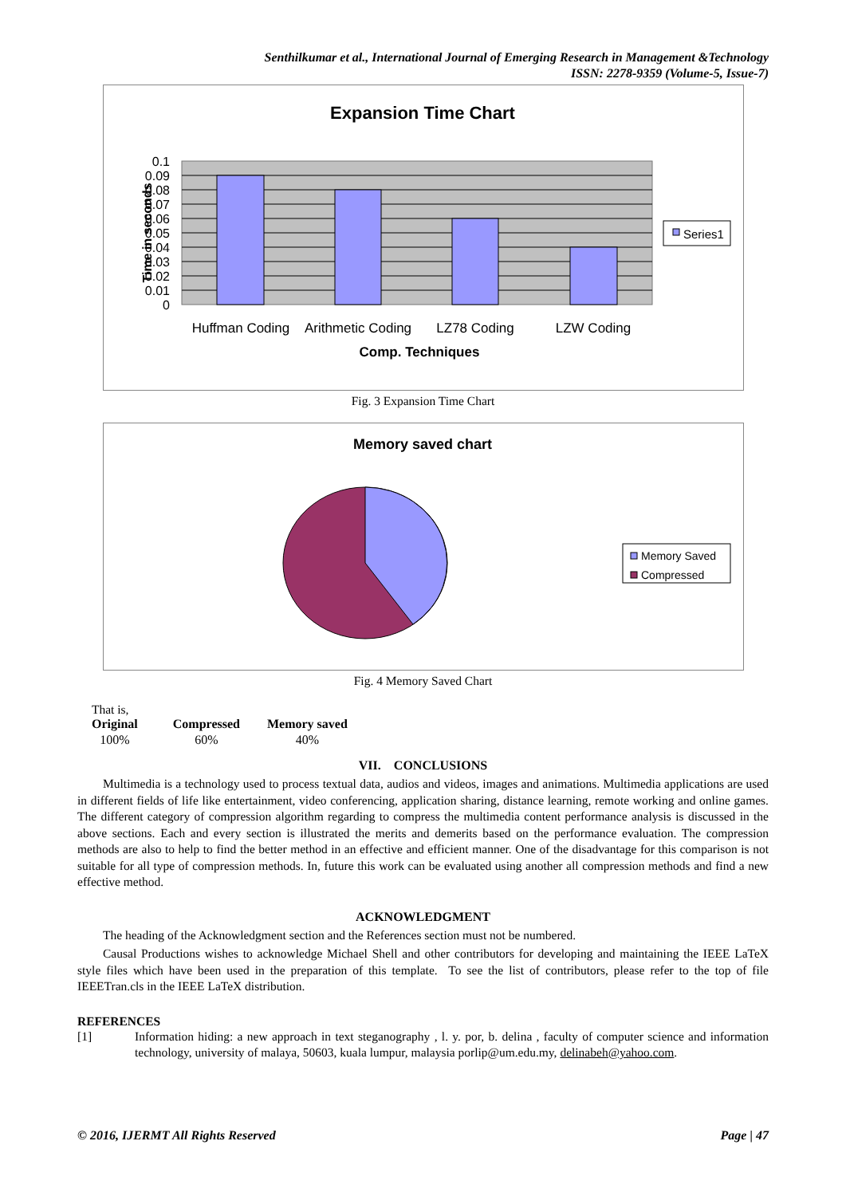Senthilkumar et al., International Journal of Emerging Research in Management &Technology
ISSN: 2278-9359 (Volume-5, Issue-7)
Expansion Time Chart
0.1
0.09
0.08
0.07
0.06
0.05
0.04
0.03
0.02
0.01
0
Time in seconds
Huffman Coding
Arithmetic Coding
LZ78 Coding
LZW Coding
Comp. Techniques
Series1
Fig. 3 Expansion Time Chart
Memory saved chart
Memory Saved
Compressed
Fig. 4 Memory Saved Chart
That is,
| Original | Compressed | Memory saved |
| --- | --- | --- |
| 100% | 60% | 40% |
VII. CONCLUSIONS
Multimedia is a technology used to process textual data, audios and videos, images and animations. Multimedia applications are used in different fields of life like entertainment, video conferencing, application sharing, distance learning, remote working and online games. The different category of compression algorithm regarding to compress the multimedia content performance analysis is discussed in the above sections. Each and every section is illustrated the merits and demerits based on the performance evaluation. The compression methods are also to help to find the better method in an effective and efficient manner. One of the disadvantage for this comparison is not suitable for all type of compression methods. In, future this work can be evaluated using another all compression methods and find a new effective method.
ACKNOWLEDGMENT
The heading of the Acknowledgment section and the References section must not be numbered.
Causal Productions wishes to acknowledge Michael Shell and other contributors for developing and maintaining the IEEE LaTeX style files which have been used in the preparation of this template. To see the list of contributors, please refer to the top of file IEEETran.cls in the IEEE LaTeX distribution.
REFERENCES
[1] Information hiding: a new approach in text steganography , l. y. por, b. delina , faculty of computer science and information technology, university of malaya, 50603, kuala lumpur, malaysia porlip@um.edu.my, delinabeh@yahoo.com.
© 2016, IJERMT All Rights Reserved Page | 47